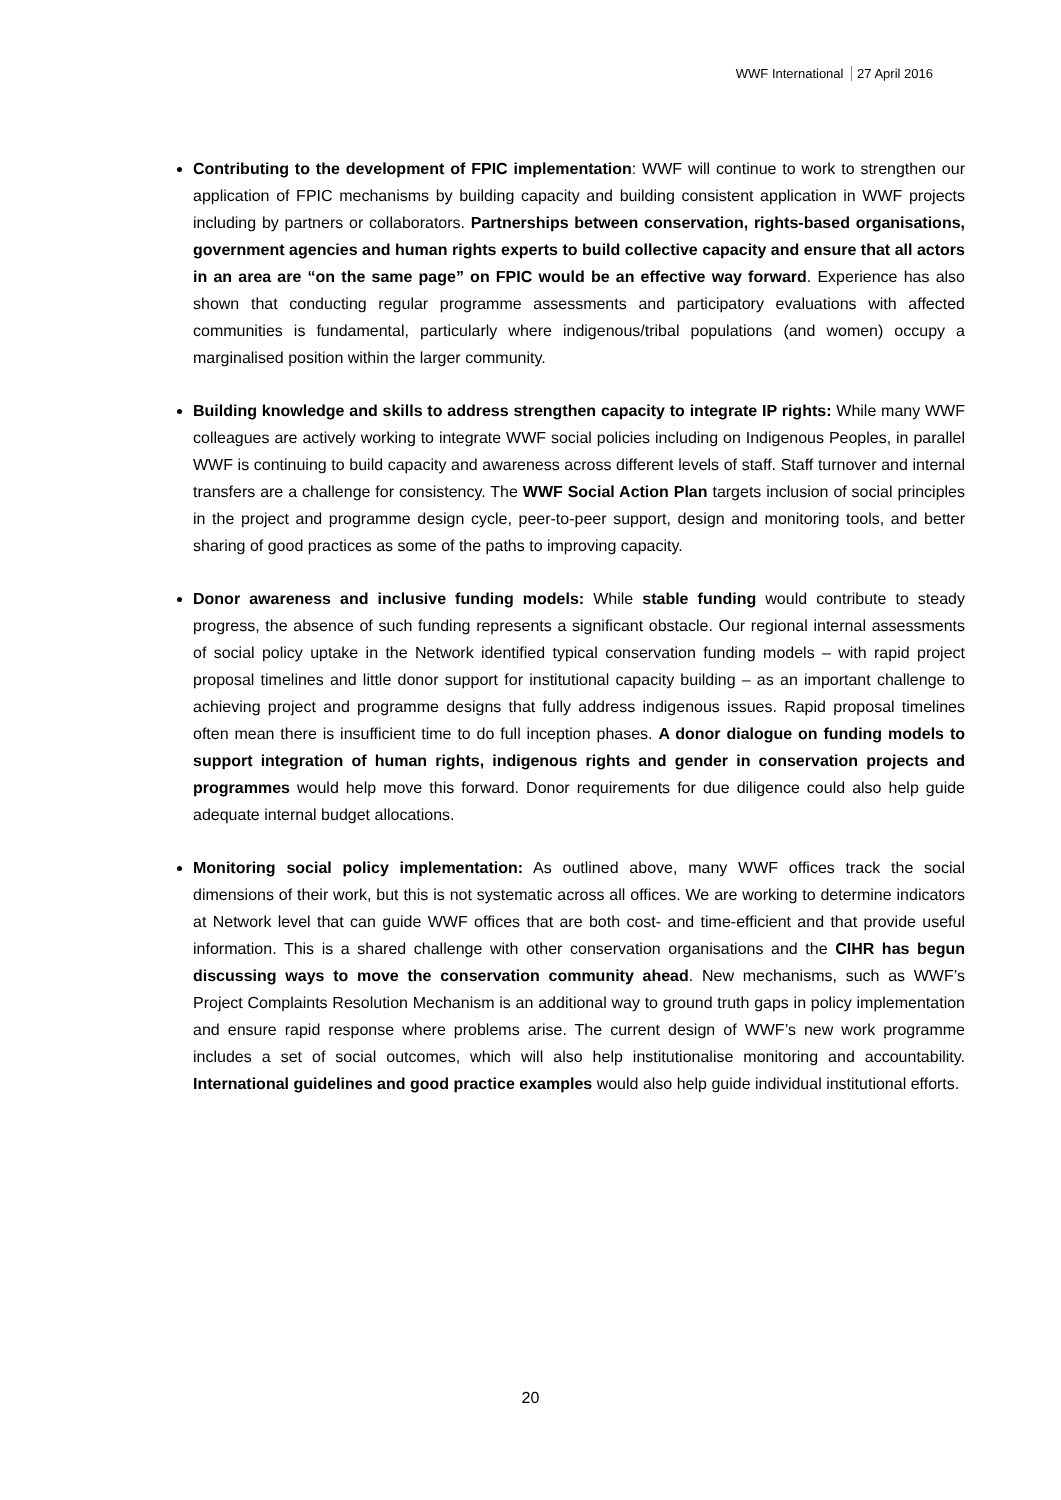WWF International 27 April 2016
Contributing to the development of FPIC implementation: WWF will continue to work to strengthen our application of FPIC mechanisms by building capacity and building consistent application in WWF projects including by partners or collaborators. Partnerships between conservation, rights-based organisations, government agencies and human rights experts to build collective capacity and ensure that all actors in an area are “on the same page” on FPIC would be an effective way forward. Experience has also shown that conducting regular programme assessments and participatory evaluations with affected communities is fundamental, particularly where indigenous/tribal populations (and women) occupy a marginalised position within the larger community.
Building knowledge and skills to address strengthen capacity to integrate IP rights: While many WWF colleagues are actively working to integrate WWF social policies including on Indigenous Peoples, in parallel WWF is continuing to build capacity and awareness across different levels of staff. Staff turnover and internal transfers are a challenge for consistency. The WWF Social Action Plan targets inclusion of social principles in the project and programme design cycle, peer-to-peer support, design and monitoring tools, and better sharing of good practices as some of the paths to improving capacity.
Donor awareness and inclusive funding models: While stable funding would contribute to steady progress, the absence of such funding represents a significant obstacle. Our regional internal assessments of social policy uptake in the Network identified typical conservation funding models – with rapid project proposal timelines and little donor support for institutional capacity building – as an important challenge to achieving project and programme designs that fully address indigenous issues. Rapid proposal timelines often mean there is insufficient time to do full inception phases. A donor dialogue on funding models to support integration of human rights, indigenous rights and gender in conservation projects and programmes would help move this forward. Donor requirements for due diligence could also help guide adequate internal budget allocations.
Monitoring social policy implementation: As outlined above, many WWF offices track the social dimensions of their work, but this is not systematic across all offices. We are working to determine indicators at Network level that can guide WWF offices that are both cost- and time-efficient and that provide useful information. This is a shared challenge with other conservation organisations and the CIHR has begun discussing ways to move the conservation community ahead. New mechanisms, such as WWF’s Project Complaints Resolution Mechanism is an additional way to ground truth gaps in policy implementation and ensure rapid response where problems arise. The current design of WWF’s new work programme includes a set of social outcomes, which will also help institutionalise monitoring and accountability. International guidelines and good practice examples would also help guide individual institutional efforts.
20